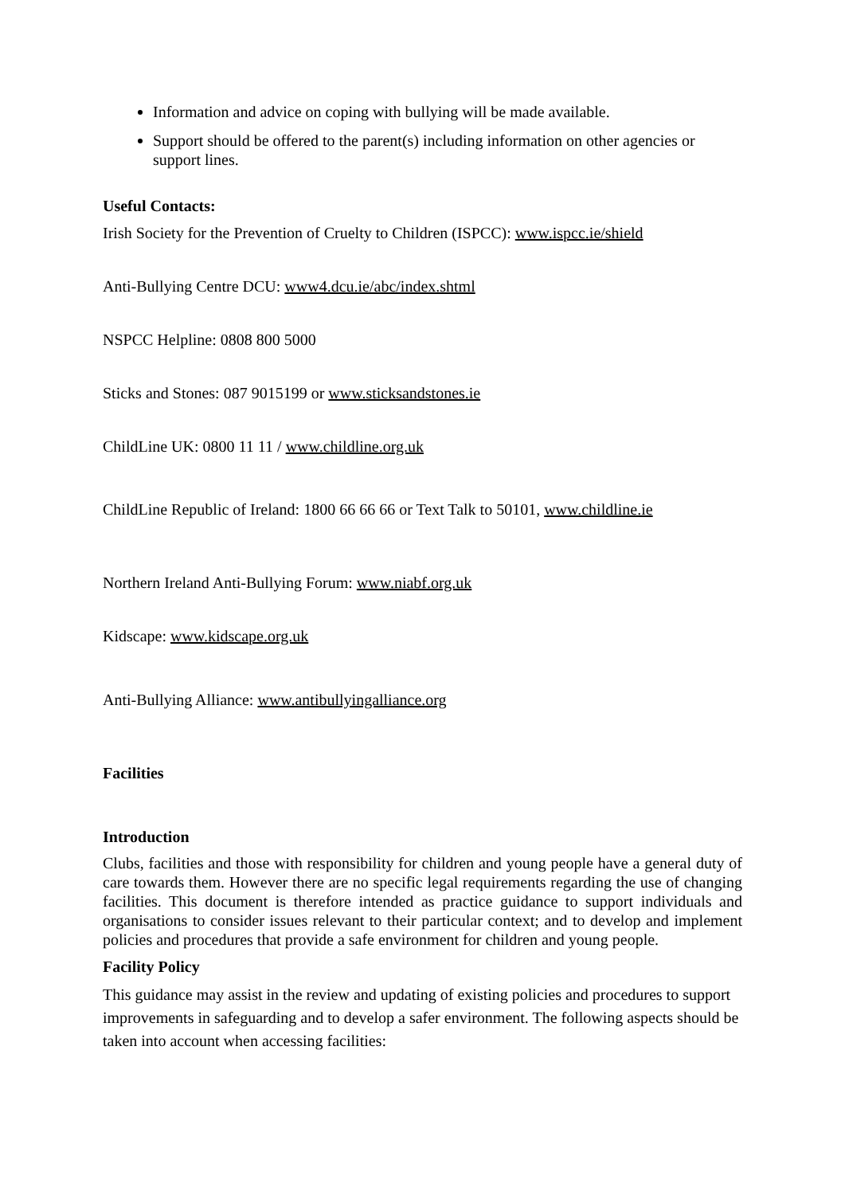Information and advice on coping with bullying will be made available.
Support should be offered to the parent(s) including information on other agencies or support lines.
Useful Contacts:
Irish Society for the Prevention of Cruelty to Children (ISPCC): www.ispcc.ie/shield
Anti-Bullying Centre DCU: www4.dcu.ie/abc/index.shtml
NSPCC Helpline: 0808 800 5000
Sticks and Stones: 087 9015199 or www.sticksandstones.ie
ChildLine UK: 0800 11 11 / www.childline.org.uk
ChildLine Republic of Ireland: 1800 66 66 66 or Text Talk to 50101, www.childline.ie
Northern Ireland Anti-Bullying Forum: www.niabf.org.uk
Kidscape: www.kidscape.org.uk
Anti-Bullying Alliance: www.antibullyingalliance.org
Facilities
Introduction
Clubs, facilities and those with responsibility for children and young people have a general duty of care towards them. However there are no specific legal requirements regarding the use of changing facilities. This document is therefore intended as practice guidance to support individuals and organisations to consider issues relevant to their particular context; and to develop and implement policies and procedures that provide a safe environment for children and young people.
Facility Policy
This guidance may assist in the review and updating of existing policies and procedures to support improvements in safeguarding and to develop a safer environment. The following aspects should be taken into account when accessing facilities: